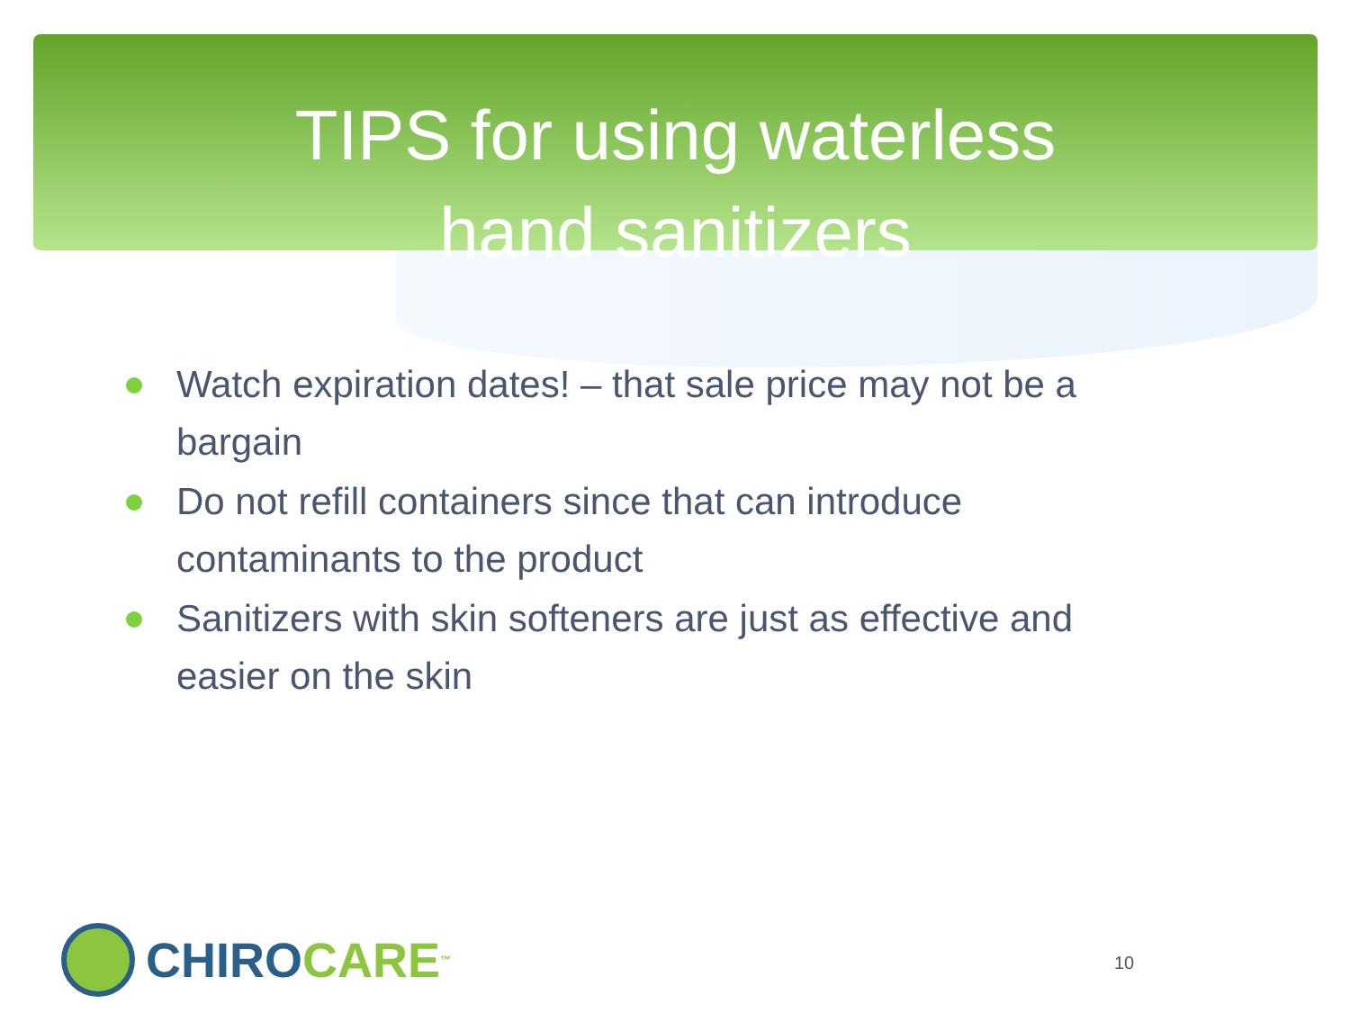TIPS for using waterless
hand sanitizers
Watch expiration dates! – that sale price may not be a bargain
Do not refill containers since that can introduce contaminants to the product
Sanitizers with skin softeners are just as effective and easier on the skin
CHIRO CARE<sup>™</sup> 10